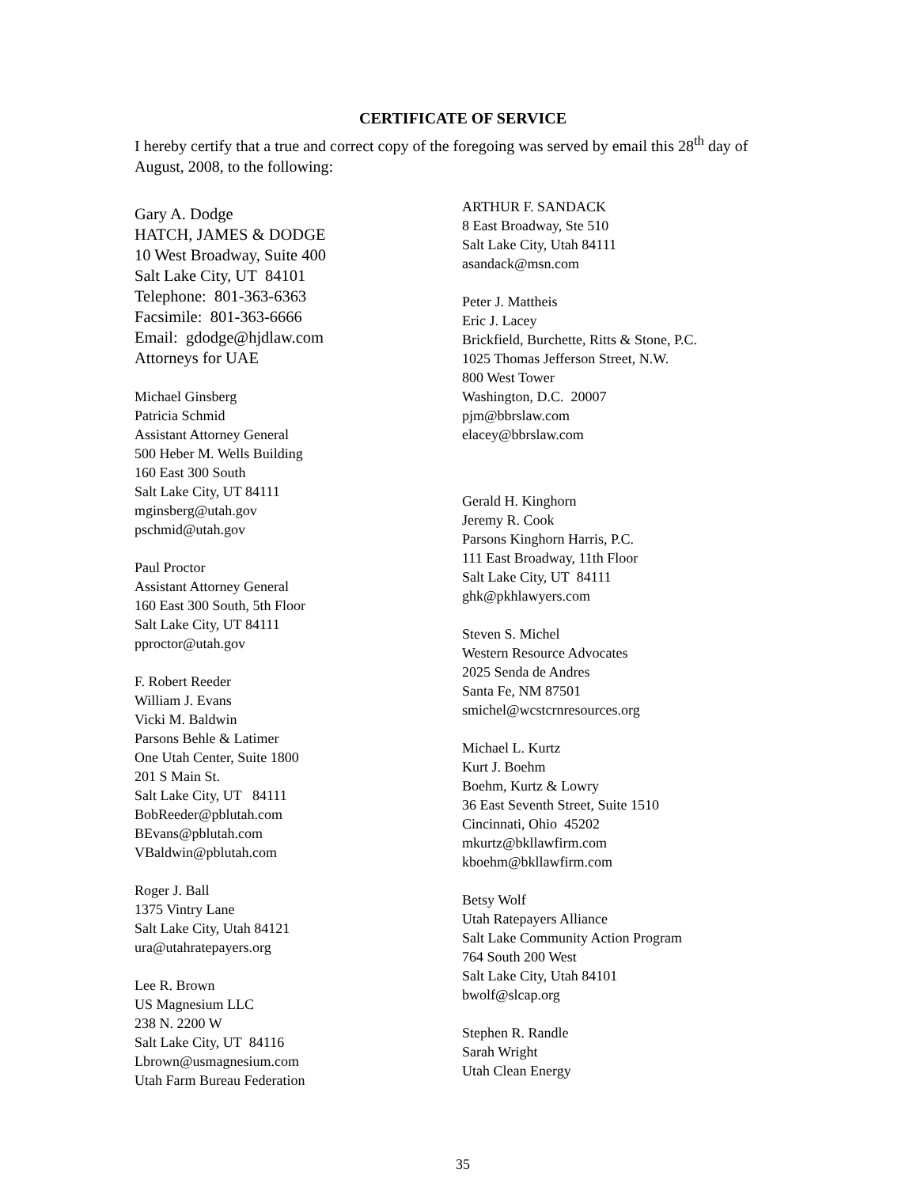CERTIFICATE OF SERVICE
I hereby certify that a true and correct copy of the foregoing was served by email this 28<sup>th</sup> day of August, 2008, to the following:
Gary A. Dodge
HATCH, JAMES & DODGE
10 West Broadway, Suite 400
Salt Lake City, UT 84101
Telephone: 801-363-6363
Facsimile: 801-363-6666
Email: gdodge@hjdlaw.com
Attorneys for UAE
Michael Ginsberg
Patricia Schmid
Assistant Attorney General
500 Heber M. Wells Building
160 East 300 South
Salt Lake City, UT 84111
mginsberg@utah.gov
pschmid@utah.gov
Paul Proctor
Assistant Attorney General
160 East 300 South, 5th Floor
Salt Lake City, UT 84111
pproctor@utah.gov
F. Robert Reeder
William J. Evans
Vicki M. Baldwin
Parsons Behle & Latimer
One Utah Center, Suite 1800
201 S Main St.
Salt Lake City, UT 84111
BobReeder@pblutah.com
BEvans@pblutah.com
VBaldwin@pblutah.com
Roger J. Ball
1375 Vintry Lane
Salt Lake City, Utah 84121
ura@utahratepayers.org
Lee R. Brown
US Magnesium LLC
238 N. 2200 W
Salt Lake City, UT 84116
Lbrown@usmagnesium.com
Utah Farm Bureau Federation
ARTHUR F. SANDACK
8 East Broadway, Ste 510
Salt Lake City, Utah 84111
asandack@msn.com
Peter J. Mattheis
Eric J. Lacey
Brickfield, Burchette, Ritts & Stone, P.C.
1025 Thomas Jefferson Street, N.W.
800 West Tower
Washington, D.C. 20007
pjm@bbrslaw.com
elacey@bbrslaw.com
Gerald H. Kinghorn
Jeremy R. Cook
Parsons Kinghorn Harris, P.C.
111 East Broadway, 11th Floor
Salt Lake City, UT 84111
ghk@pkhlawyers.com
Steven S. Michel
Western Resource Advocates
2025 Senda de Andres
Santa Fe, NM 87501
smichel@wcstcrnresources.org
Michael L. Kurtz
Kurt J. Boehm
Boehm, Kurtz & Lowry
36 East Seventh Street, Suite 1510
Cincinnati, Ohio 45202
mkurtz@bkllawfirm.com
kboehm@bkllawfirm.com
Betsy Wolf
Utah Ratepayers Alliance
Salt Lake Community Action Program
764 South 200 West
Salt Lake City, Utah 84101
bwolf@slcap.org
Stephen R. Randle
Sarah Wright
Utah Clean Energy
35